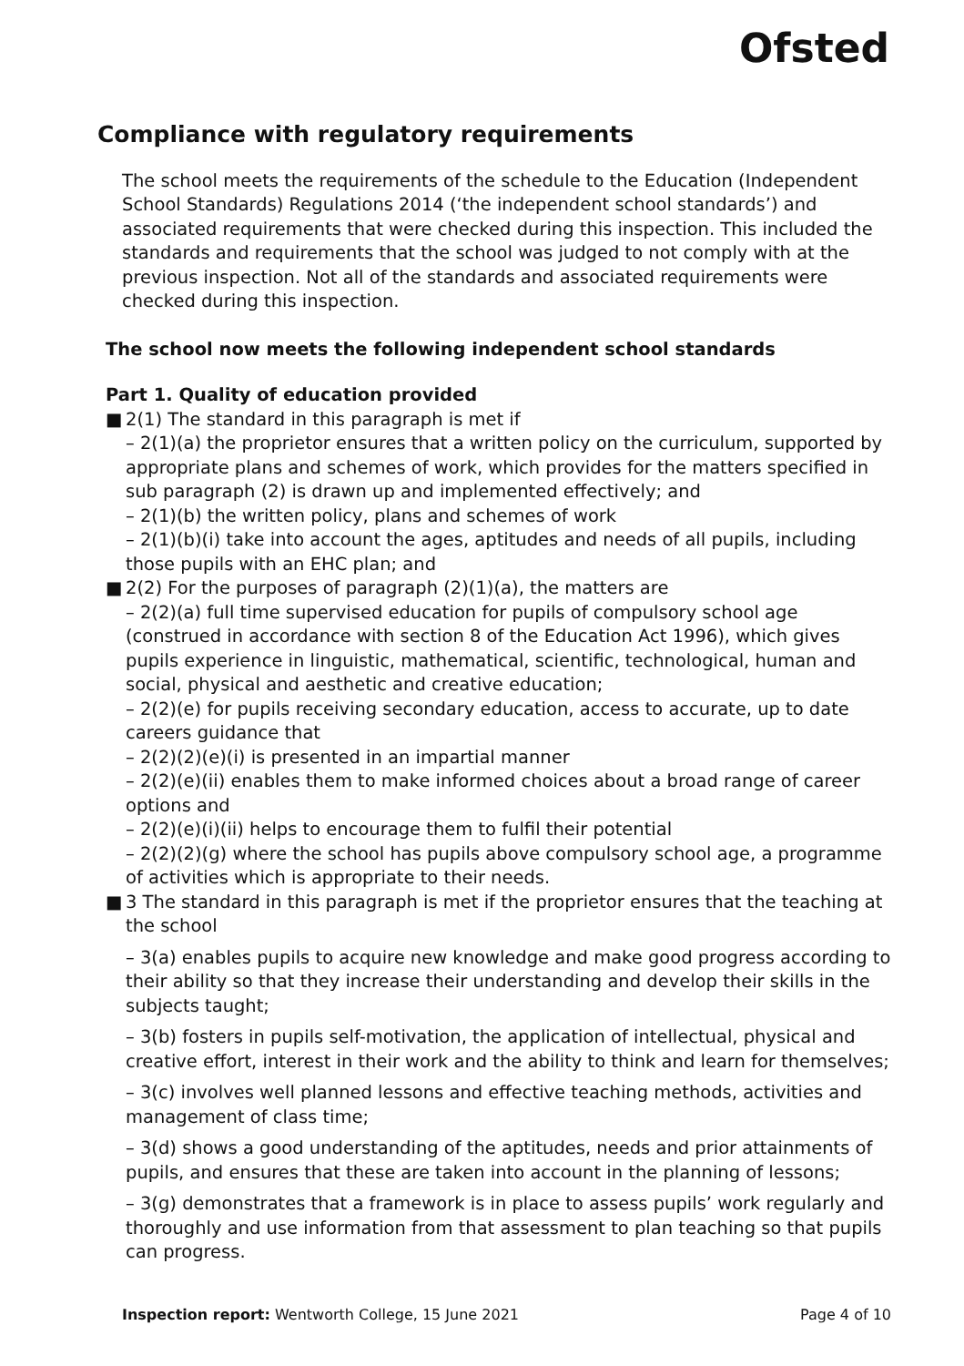Ofsted
Compliance with regulatory requirements
The school meets the requirements of the schedule to the Education (Independent School Standards) Regulations 2014 (‘the independent school standards’) and associated requirements that were checked during this inspection. This included the standards and requirements that the school was judged to not comply with at the previous inspection. Not all of the standards and associated requirements were checked during this inspection.
The school now meets the following independent school standards
Part 1. Quality of education provided
■ 2(1) The standard in this paragraph is met if
– 2(1)(a) the proprietor ensures that a written policy on the curriculum, supported by appropriate plans and schemes of work, which provides for the matters specified in sub paragraph (2) is drawn up and implemented effectively; and
– 2(1)(b) the written policy, plans and schemes of work
– 2(1)(b)(i) take into account the ages, aptitudes and needs of all pupils, including those pupils with an EHC plan; and
■ 2(2) For the purposes of paragraph (2)(1)(a), the matters are
– 2(2)(a) full time supervised education for pupils of compulsory school age (construed in accordance with section 8 of the Education Act 1996), which gives pupils experience in linguistic, mathematical, scientific, technological, human and social, physical and aesthetic and creative education;
– 2(2)(e) for pupils receiving secondary education, access to accurate, up to date careers guidance that
– 2(2)(2)(e)(i) is presented in an impartial manner
– 2(2)(e)(ii) enables them to make informed choices about a broad range of career options and
– 2(2)(e)(i)(ii) helps to encourage them to fulfil their potential
– 2(2)(2)(g) where the school has pupils above compulsory school age, a programme of activities which is appropriate to their needs.
■ 3 The standard in this paragraph is met if the proprietor ensures that the teaching at the school
– 3(a) enables pupils to acquire new knowledge and make good progress according to their ability so that they increase their understanding and develop their skills in the subjects taught;
– 3(b) fosters in pupils self-motivation, the application of intellectual, physical and creative effort, interest in their work and the ability to think and learn for themselves;
– 3(c) involves well planned lessons and effective teaching methods, activities and management of class time;
– 3(d) shows a good understanding of the aptitudes, needs and prior attainments of pupils, and ensures that these are taken into account in the planning of lessons;
– 3(g) demonstrates that a framework is in place to assess pupils’ work regularly and thoroughly and use information from that assessment to plan teaching so that pupils can progress.
Inspection report: Wentworth College, 15 June 2021 Page 4 of 10